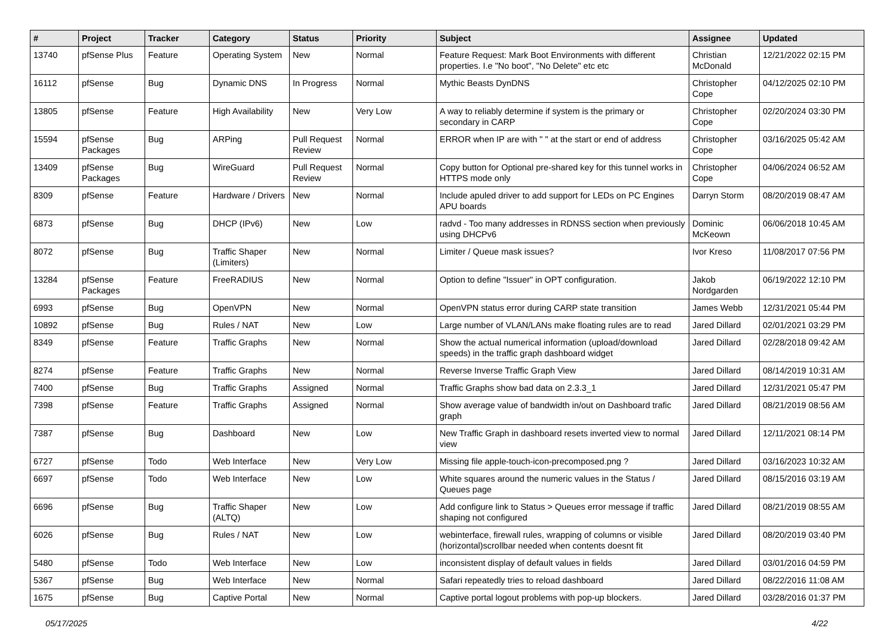| # | Project | Tracker | Category | Status | Priority | Subject | Assignee | Updated |
| --- | --- | --- | --- | --- | --- | --- | --- | --- |
| 13740 | pfSense Plus | Feature | Operating System | New | Normal | Feature Request: Mark Boot Environments with different properties. I.e "No boot", "No Delete" etc etc | Christian McDonald | 12/21/2022 02:15 PM |
| 16112 | pfSense | Bug | Dynamic DNS | In Progress | Normal | Mythic Beasts DynDNS | Christopher Cope | 04/12/2025 02:10 PM |
| 13805 | pfSense | Feature | High Availability | New | Very Low | A way to reliably determine if system is the primary or secondary in CARP | Christopher Cope | 02/20/2024 03:30 PM |
| 15594 | pfSense Packages | Bug | ARPing | Pull Request Review | Normal | ERROR when IP are with " " at the start or end of address | Christopher Cope | 03/16/2025 05:42 AM |
| 13409 | pfSense Packages | Bug | WireGuard | Pull Request Review | Normal | Copy button for Optional pre-shared key for this tunnel works in HTTPS mode only | Christopher Cope | 04/06/2024 06:52 AM |
| 8309 | pfSense | Feature | Hardware / Drivers | New | Normal | Include apuled driver to add support for LEDs on PC Engines APU boards | Darryn Storm | 08/20/2019 08:47 AM |
| 6873 | pfSense | Bug | DHCP (IPv6) | New | Low | radvd - Too many addresses in RDNSS section when previously using DHCPv6 | Dominic McKeown | 06/06/2018 10:45 AM |
| 8072 | pfSense | Bug | Traffic Shaper (Limiters) | New | Normal | Limiter / Queue mask issues? | Ivor Kreso | 11/08/2017 07:56 PM |
| 13284 | pfSense Packages | Feature | FreeRADIUS | New | Normal | Option to define "Issuer" in OPT configuration. | Jakob Nordgarden | 06/19/2022 12:10 PM |
| 6993 | pfSense | Bug | OpenVPN | New | Normal | OpenVPN status error during CARP state transition | James Webb | 12/31/2021 05:44 PM |
| 10892 | pfSense | Bug | Rules / NAT | New | Low | Large number of VLAN/LANs make floating rules are to read | Jared Dillard | 02/01/2021 03:29 PM |
| 8349 | pfSense | Feature | Traffic Graphs | New | Normal | Show the actual numerical information (upload/download speeds) in the traffic graph dashboard widget | Jared Dillard | 02/28/2018 09:42 AM |
| 8274 | pfSense | Feature | Traffic Graphs | New | Normal | Reverse Inverse Traffic Graph View | Jared Dillard | 08/14/2019 10:31 AM |
| 7400 | pfSense | Bug | Traffic Graphs | Assigned | Normal | Traffic Graphs show bad data on 2.3.3_1 | Jared Dillard | 12/31/2021 05:47 PM |
| 7398 | pfSense | Feature | Traffic Graphs | Assigned | Normal | Show average value of bandwidth in/out on Dashboard trafic graph | Jared Dillard | 08/21/2019 08:56 AM |
| 7387 | pfSense | Bug | Dashboard | New | Low | New Traffic Graph in dashboard resets inverted view to normal view | Jared Dillard | 12/11/2021 08:14 PM |
| 6727 | pfSense | Todo | Web Interface | New | Very Low | Missing file apple-touch-icon-precomposed.png ? | Jared Dillard | 03/16/2023 10:32 AM |
| 6697 | pfSense | Todo | Web Interface | New | Low | White squares around the numeric values in the Status / Queues page | Jared Dillard | 08/15/2016 03:19 AM |
| 6696 | pfSense | Bug | Traffic Shaper (ALTQ) | New | Low | Add configure link to Status > Queues error message if traffic shaping not configured | Jared Dillard | 08/21/2019 08:55 AM |
| 6026 | pfSense | Bug | Rules / NAT | New | Low | webinterface, firewall rules, wrapping of columns or visible (horizontal)scrollbar needed when contents doesnt fit | Jared Dillard | 08/20/2019 03:40 PM |
| 5480 | pfSense | Todo | Web Interface | New | Low | inconsistent display of default values in fields | Jared Dillard | 03/01/2016 04:59 PM |
| 5367 | pfSense | Bug | Web Interface | New | Normal | Safari repeatedly tries to reload dashboard | Jared Dillard | 08/22/2016 11:08 AM |
| 1675 | pfSense | Bug | Captive Portal | New | Normal | Captive portal logout problems with pop-up blockers. | Jared Dillard | 03/28/2016 01:37 PM |
05/17/2025 4/22